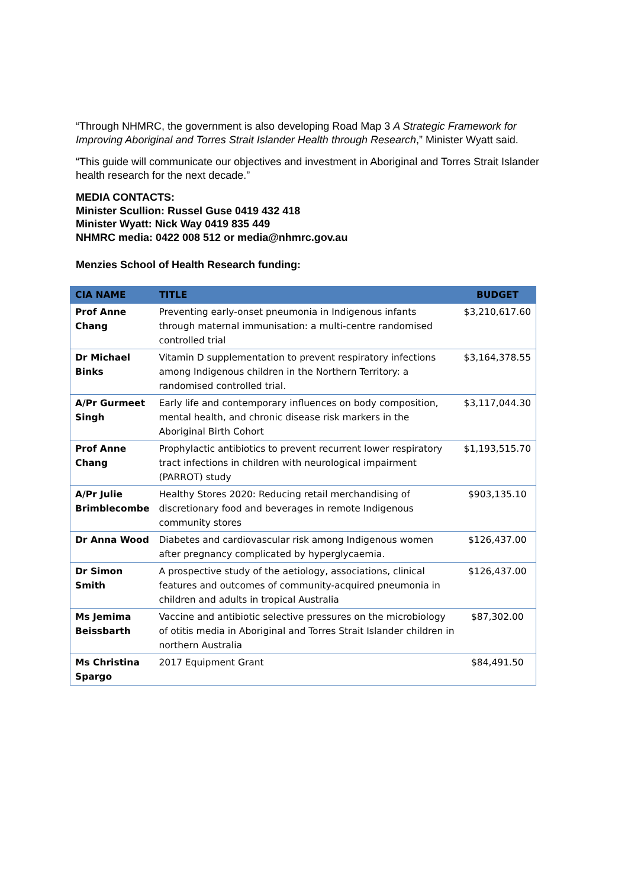“Through NHMRC, the government is also developing Road Map 3 A Strategic Framework for Improving Aboriginal and Torres Strait Islander Health through Research,” Minister Wyatt said.
“This guide will communicate our objectives and investment in Aboriginal and Torres Strait Islander health research for the next decade.”
MEDIA CONTACTS:
Minister Scullion: Russel Guse 0419 432 418
Minister Wyatt: Nick Way 0419 835 449
NHMRC media: 0422 008 512 or media@nhmrc.gov.au
Menzies School of Health Research funding:
| CIA NAME | TITLE | BUDGET |
| --- | --- | --- |
| Prof Anne Chang | Preventing early-onset pneumonia in Indigenous infants through maternal immunisation: a multi-centre randomised controlled trial | $3,210,617.60 |
| Dr Michael Binks | Vitamin D supplementation to prevent respiratory infections among Indigenous children in the Northern Territory: a randomised controlled trial. | $3,164,378.55 |
| A/Pr Gurmeet Singh | Early life and contemporary influences on body composition, mental health, and chronic disease risk markers in the Aboriginal Birth Cohort | $3,117,044.30 |
| Prof Anne Chang | Prophylactic antibiotics to prevent recurrent lower respiratory tract infections in children with neurological impairment (PARROT) study | $1,193,515.70 |
| A/Pr Julie Brimblecombe | Healthy Stores 2020: Reducing retail merchandising of discretionary food and beverages in remote Indigenous community stores | $903,135.10 |
| Dr Anna Wood | Diabetes and cardiovascular risk among Indigenous women after pregnancy complicated by hyperglycaemia. | $126,437.00 |
| Dr Simon Smith | A prospective study of the aetiology, associations, clinical features and outcomes of community-acquired pneumonia in children and adults in tropical Australia | $126,437.00 |
| Ms Jemima Beissbarth | Vaccine and antibiotic selective pressures on the microbiology of otitis media in Aboriginal and Torres Strait Islander children in northern Australia | $87,302.00 |
| Ms Christina Spargo | 2017 Equipment Grant | $84,491.50 |